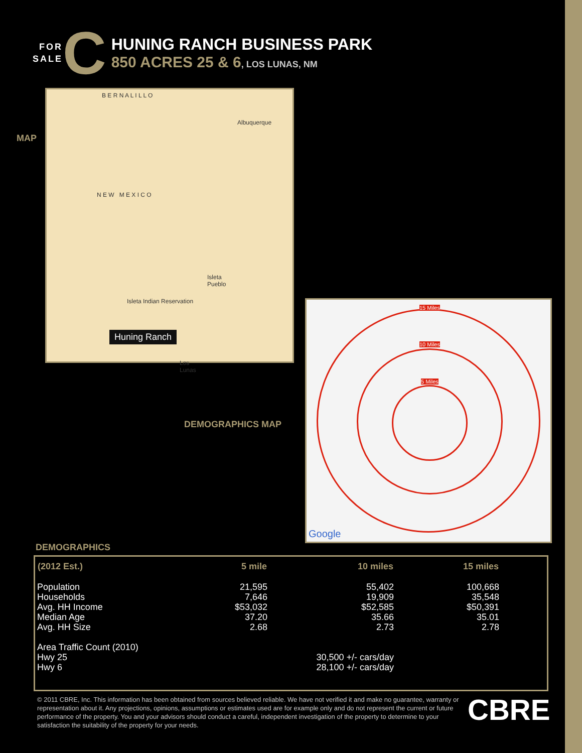FOR
SALE
C
HUNING RANCH BUSINESS PARK
850 ACRES 25 & 6, LOS LUNAS, NM
MAP
B E R N A L I L L O
Albuquerque
N E W M E X I C O
Isleta Pueblo
Isleta Indian Reservation
Huning Ranch
Los Lunas
DEMOGRAPHICS MAP
15 Miles
10 Miles
5 Miles
Google
DEMOGRAPHICS
| (2012 Est.) | 5 mile | 10 miles | 15 miles |
| --- | --- | --- | --- |
| Population | 21,595 | 55,402 | 100,668 |
| Households | 7,646 | 19,909 | 35,548 |
| Avg. HH Income | $53,032 | $52,585 | $50,391 |
| Median Age | 37.20 | 35.66 | 35.01 |
| Avg. HH Size | 2.68 | 2.73 | 2.78 |
| Area Traffic Count (2010) | | | |
| Hwy 25 | | 30,500 +/- cars/day | |
| Hwy 6 | | 28,100 +/- cars/day | |
© 2011 CBRE, Inc. This information has been obtained from sources believed reliable. We have not verified it and make no guarantee, warranty or representation about it. Any projections, opinions, assumptions or estimates used are for example only and do not represent the current or future performance of the property. You and your advisors should conduct a careful, independent investigation of the property to determine to your satisfaction the suitability of the property for your needs.
CBRE